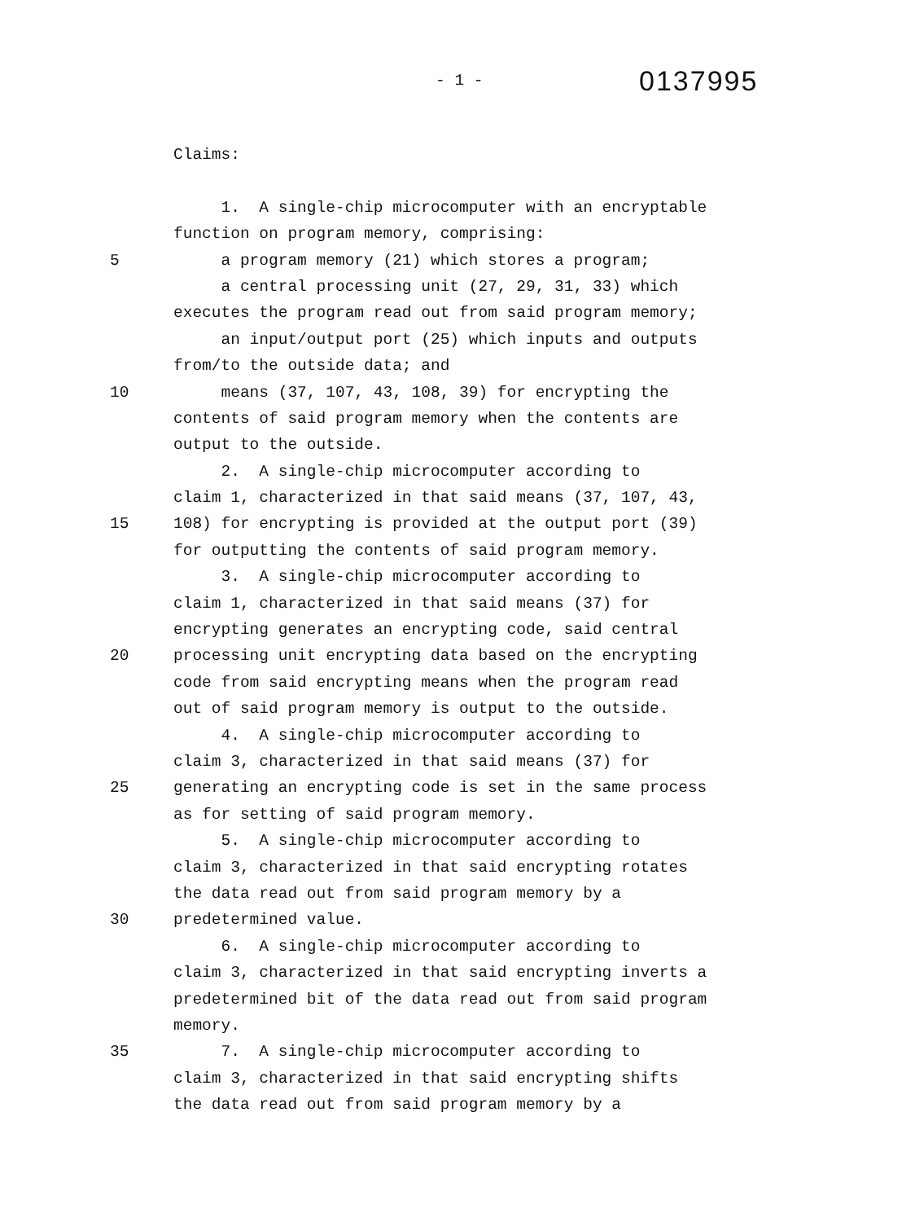- 1 -
0137995
Claims:
1. A single-chip microcomputer with an encryptable
function on program memory, comprising:
5 a program memory (21) which stores a program;
a central processing unit (27, 29, 31, 33) which
executes the program read out from said program memory;
an input/output port (25) which inputs and outputs
from/to the outside data; and
10 means (37, 107, 43, 108, 39) for encrypting the
contents of said program memory when the contents are
output to the outside.
2. A single-chip microcomputer according to
claim 1, characterized in that said means (37, 107, 43,
15 108) for encrypting is provided at the output port (39)
for outputting the contents of said program memory.
3. A single-chip microcomputer according to
claim 1, characterized in that said means (37) for
encrypting generates an encrypting code, said central
20 processing unit encrypting data based on the encrypting
code from said encrypting means when the program read
out of said program memory is output to the outside.
4. A single-chip microcomputer according to
claim 3, characterized in that said means (37) for
25 generating an encrypting code is set in the same process
as for setting of said program memory.
5. A single-chip microcomputer according to
claim 3, characterized in that said encrypting rotates
the data read out from said program memory by a
30 predetermined value.
6. A single-chip microcomputer according to
claim 3, characterized in that said encrypting inverts a
predetermined bit of the data read out from said program
memory.
35 7. A single-chip microcomputer according to
claim 3, characterized in that said encrypting shifts
the data read out from said program memory by a